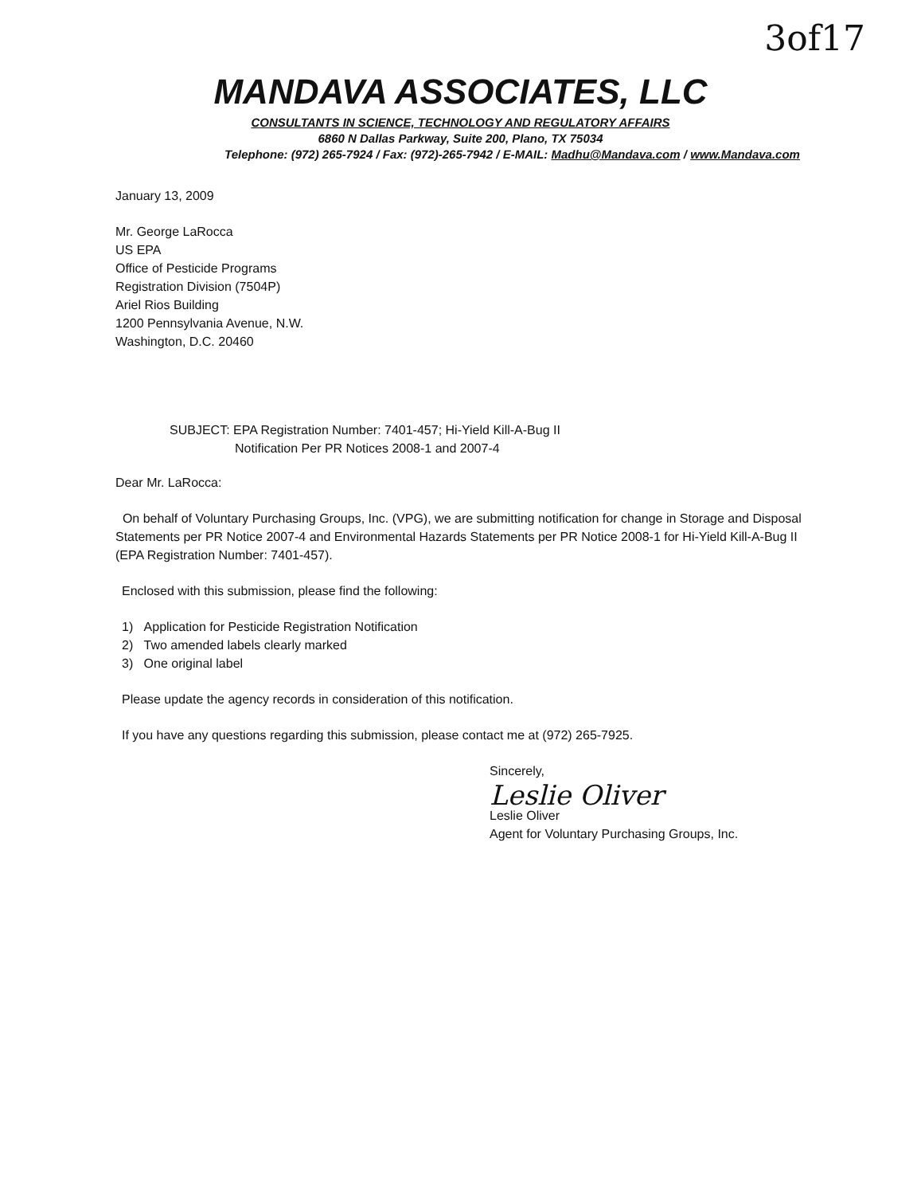3of17
MANDAVA ASSOCIATES, LLC
CONSULTANTS IN SCIENCE, TECHNOLOGY AND REGULATORY AFFAIRS
6860 N Dallas Parkway, Suite 200, Plano, TX 75034
Telephone: (972) 265-7924 / Fax: (972)-265-7942 / E-MAIL: Madhu@Mandava.com / www.Mandava.com
January 13, 2009
Mr. George LaRocca
US EPA
Office of Pesticide Programs
Registration Division (7504P)
Ariel Rios Building
1200 Pennsylvania Avenue, N.W.
Washington, D.C. 20460
SUBJECT: EPA Registration Number: 7401-457; Hi-Yield Kill-A-Bug II
Notification Per PR Notices 2008-1 and 2007-4
Dear Mr. LaRocca:
On behalf of Voluntary Purchasing Groups, Inc. (VPG), we are submitting notification for change in Storage and Disposal Statements per PR Notice 2007-4 and Environmental Hazards Statements per PR Notice 2008-1 for Hi-Yield Kill-A-Bug II (EPA Registration Number: 7401-457).
Enclosed with this submission, please find the following:
1) Application for Pesticide Registration Notification
2) Two amended labels clearly marked
3) One original label
Please update the agency records in consideration of this notification.
If you have any questions regarding this submission, please contact me at (972) 265-7925.
Sincerely,
Leslie Oliver
Leslie Oliver
Agent for Voluntary Purchasing Groups, Inc.